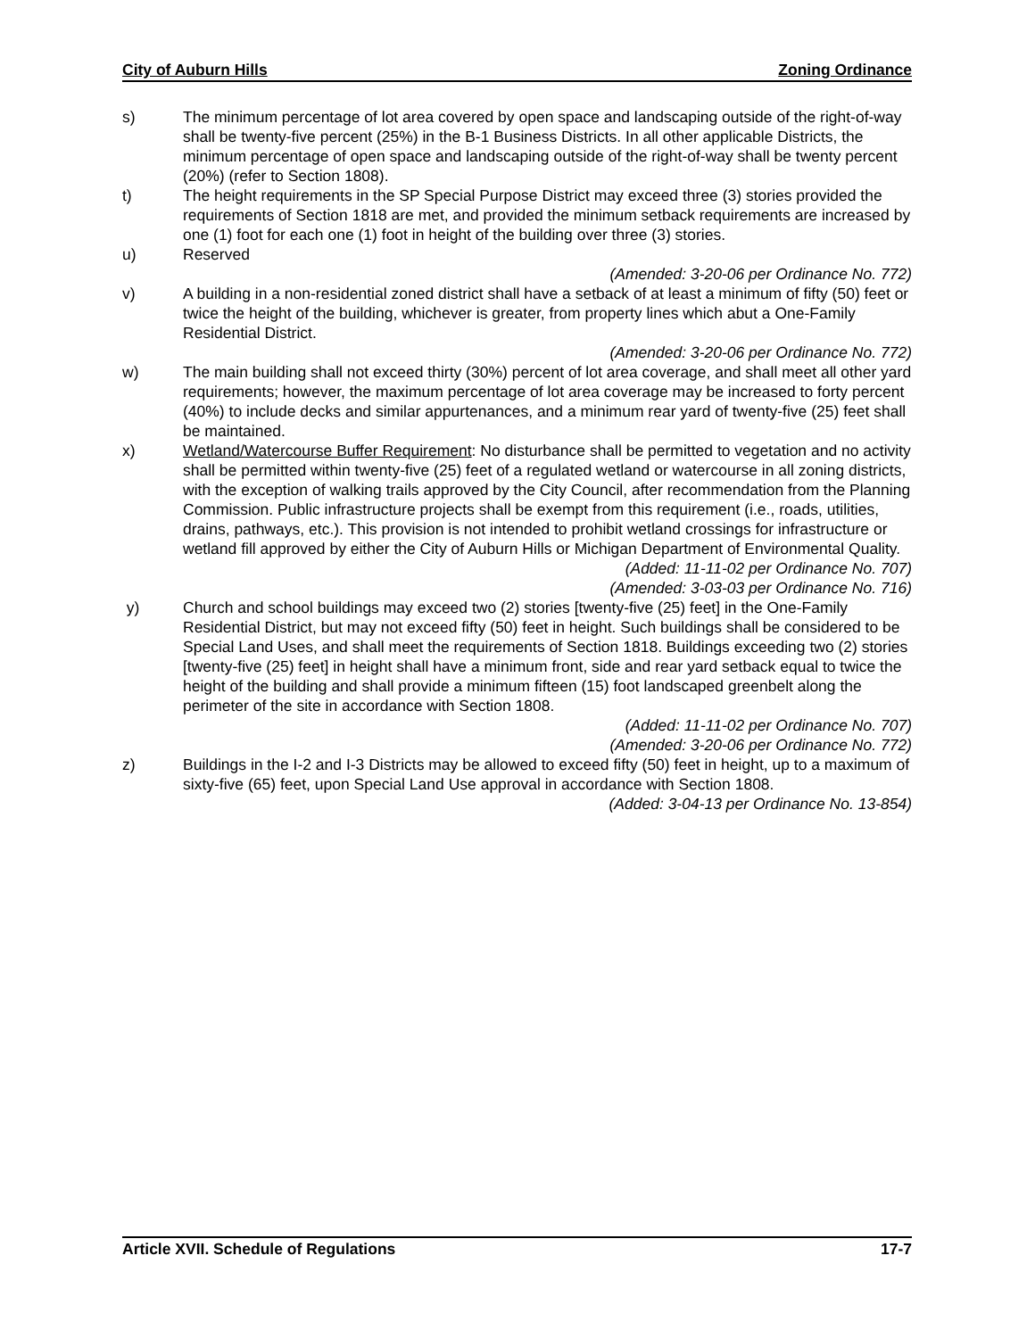City of Auburn Hills Zoning Ordinance
s) The minimum percentage of lot area covered by open space and landscaping outside of the right-of-way shall be twenty-five percent (25%) in the B-1 Business Districts. In all other applicable Districts, the minimum percentage of open space and landscaping outside of the right-of-way shall be twenty percent (20%) (refer to Section 1808).
t) The height requirements in the SP Special Purpose District may exceed three (3) stories provided the requirements of Section 1818 are met, and provided the minimum setback requirements are increased by one (1) foot for each one (1) foot in height of the building over three (3) stories.
u) Reserved
(Amended: 3-20-06 per Ordinance No. 772)
v) A building in a non-residential zoned district shall have a setback of at least a minimum of fifty (50) feet or twice the height of the building, whichever is greater, from property lines which abut a One-Family Residential District.
(Amended: 3-20-06 per Ordinance No. 772)
w) The main building shall not exceed thirty (30%) percent of lot area coverage, and shall meet all other yard requirements; however, the maximum percentage of lot area coverage may be increased to forty percent (40%) to include decks and similar appurtenances, and a minimum rear yard of twenty-five (25) feet shall be maintained.
x) Wetland/Watercourse Buffer Requirement: No disturbance shall be permitted to vegetation and no activity shall be permitted within twenty-five (25) feet of a regulated wetland or watercourse in all zoning districts, with the exception of walking trails approved by the City Council, after recommendation from the Planning Commission. Public infrastructure projects shall be exempt from this requirement (i.e., roads, utilities, drains, pathways, etc.). This provision is not intended to prohibit wetland crossings for infrastructure or wetland fill approved by either the City of Auburn Hills or Michigan Department of Environmental Quality.
(Added: 11-11-02 per Ordinance No. 707)
(Amended: 3-03-03 per Ordinance No. 716)
y) Church and school buildings may exceed two (2) stories [twenty-five (25) feet] in the One-Family Residential District, but may not exceed fifty (50) feet in height. Such buildings shall be considered to be Special Land Uses, and shall meet the requirements of Section 1818. Buildings exceeding two (2) stories [twenty-five (25) feet] in height shall have a minimum front, side and rear yard setback equal to twice the height of the building and shall provide a minimum fifteen (15) foot landscaped greenbelt along the perimeter of the site in accordance with Section 1808.
(Added: 11-11-02 per Ordinance No. 707)
(Amended: 3-20-06 per Ordinance No. 772)
z) Buildings in the I-2 and I-3 Districts may be allowed to exceed fifty (50) feet in height, up to a maximum of sixty-five (65) feet, upon Special Land Use approval in accordance with Section 1808.
(Added: 3-04-13 per Ordinance No. 13-854)
Article XVII. Schedule of Regulations 17-7